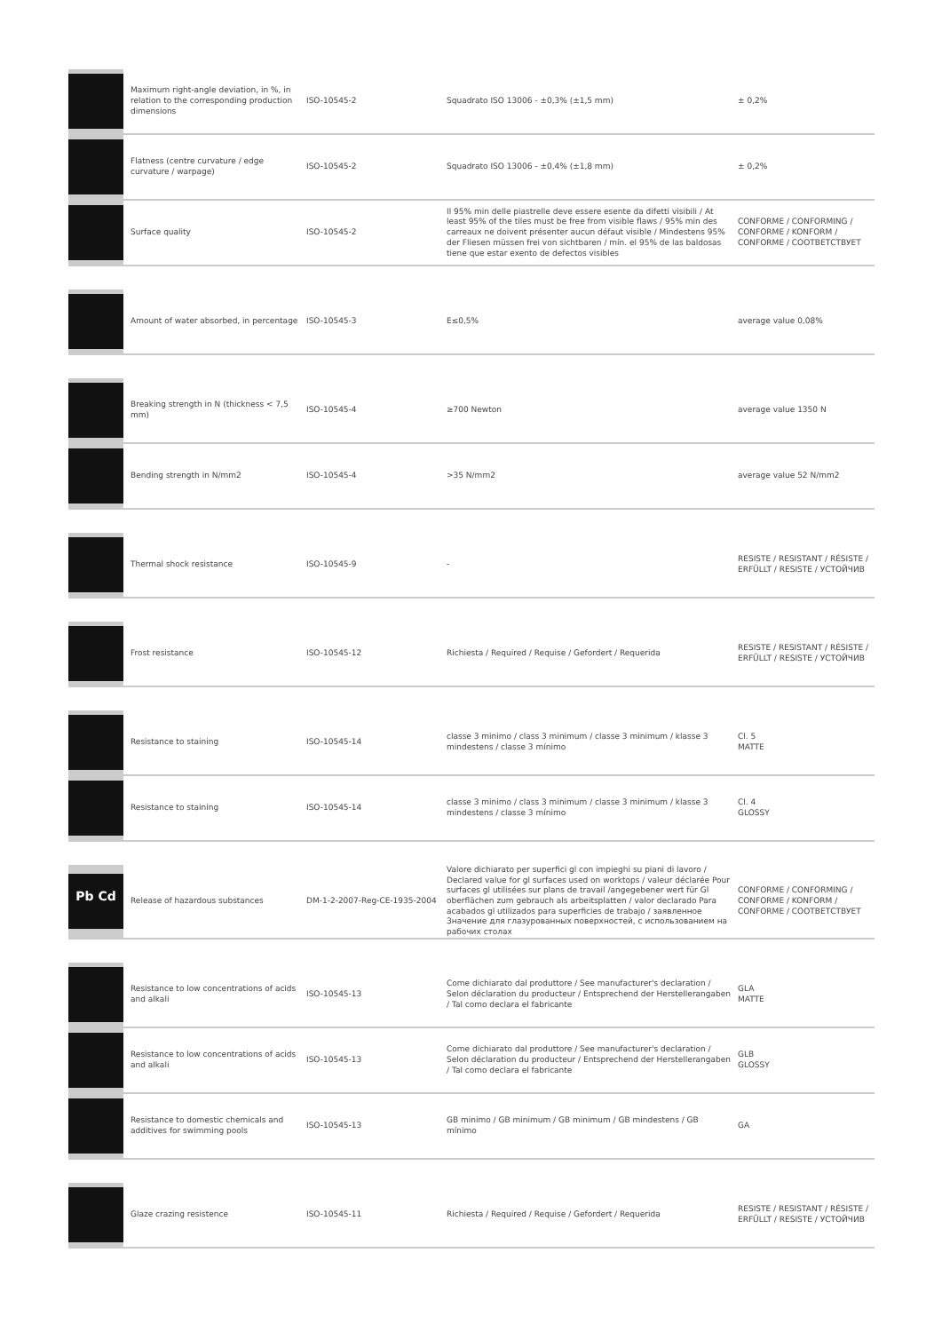| | Maximum right-angle deviation, in %, in relation to the corresponding production dimensions | ISO-10545-2 | Squadrato ISO 13006 - ±0,3% (±1,5 mm) | ± 0,2% |
| | Flatness (centre curvature / edge curvature / warpage) | ISO-10545-2 | Squadrato ISO 13006 - ±0,4% (±1,8 mm) | ± 0,2% |
| | Surface quality | ISO-10545-2 | Il 95% min delle piastrelle deve essere esente da difetti visibili / At least 95% of the tiles must be free from visible flaws / 95% min des carreaux ne doivent présenter aucun défaut visible / Mindestens 95% der Fliesen müssen frei von sichtbaren / mín. el 95% de las baldosas tiene que estar exento de defectos visibles | CONFORME / CONFORMING / CONFORME / KONFORM / CONFORME / СООТВЕТСТВУЕТ |
| | Amount of water absorbed, in percentage | ISO-10545-3 | E≤0,5% | average value 0,08% |
| | Breaking strength in N (thickness < 7,5 mm) | ISO-10545-4 | ≥700 Newton | average value 1350 N |
| | Bending strength in N/mm2 | ISO-10545-4 | >35 N/mm2 | average value 52 N/mm2 |
| | Thermal shock resistance | ISO-10545-9 | - | RESISTE / RESISTANT / RÉSISTE / ERFÜLLT / RESISTE / УСТОЙЧИВ |
| | Frost resistance | ISO-10545-12 | Richiesta / Required / Requise / Gefordert / Requerida | RESISTE / RESISTANT / RÉSISTE / ERFÜLLT / RESISTE / УСТОЙЧИВ |
| | Resistance to staining | ISO-10545-14 | classe 3 minimo / class 3 minimum / classe 3 minimum / klasse 3 mindestens / classe 3 mínimo | Cl. 5 MATTE |
| | Resistance to staining | ISO-10545-14 | classe 3 minimo / class 3 minimum / classe 3 minimum / klasse 3 mindestens / classe 3 mínimo | Cl. 4 GLOSSY |
| Pb Cd | Release of hazardous substances | DM-1-2-2007-Reg-CE-1935-2004 | Valore dichiarato per superfici gl con impieghi su piani di lavoro / Declared value for gl surfaces used on worktops / valeur déclarée Pour surfaces gl utilisées sur plans de travail /angegebener wert für Gl oberflächen zum gebrauch als arbeitsplatten / valor declarado Para acabados gl utilizados para superficies de trabajo / заявленное Значение для глазурованных поверхностей, с использованием на рабочих столах | CONFORME / CONFORMING / CONFORME / KONFORM / CONFORME / СООТВЕТСТВУЕТ |
| | Resistance to low concentrations of acids and alkali | ISO-10545-13 | Come dichiarato dal produttore / See manufacturer's declaration / Selon déclaration du producteur / Entsprechend der Herstellerangaben / Tal como declara el fabricante | GLA MATTE |
| | Resistance to low concentrations of acids and alkali | ISO-10545-13 | Come dichiarato dal produttore / See manufacturer's declaration / Selon déclaration du producteur / Entsprechend der Herstellerangaben / Tal como declara el fabricante | GLB GLOSSY |
| | Resistance to domestic chemicals and additives for swimming pools | ISO-10545-13 | GB minimo / GB minimum / GB minimum / GB mindestens / GB mínimo | GA |
| | Glaze crazing resistence | ISO-10545-11 | Richiesta / Required / Requise / Gefordert / Requerida | RESISTE / RESISTANT / RÉSISTE / ERFÜLLT / RESISTE / УСТОЙЧИВ |